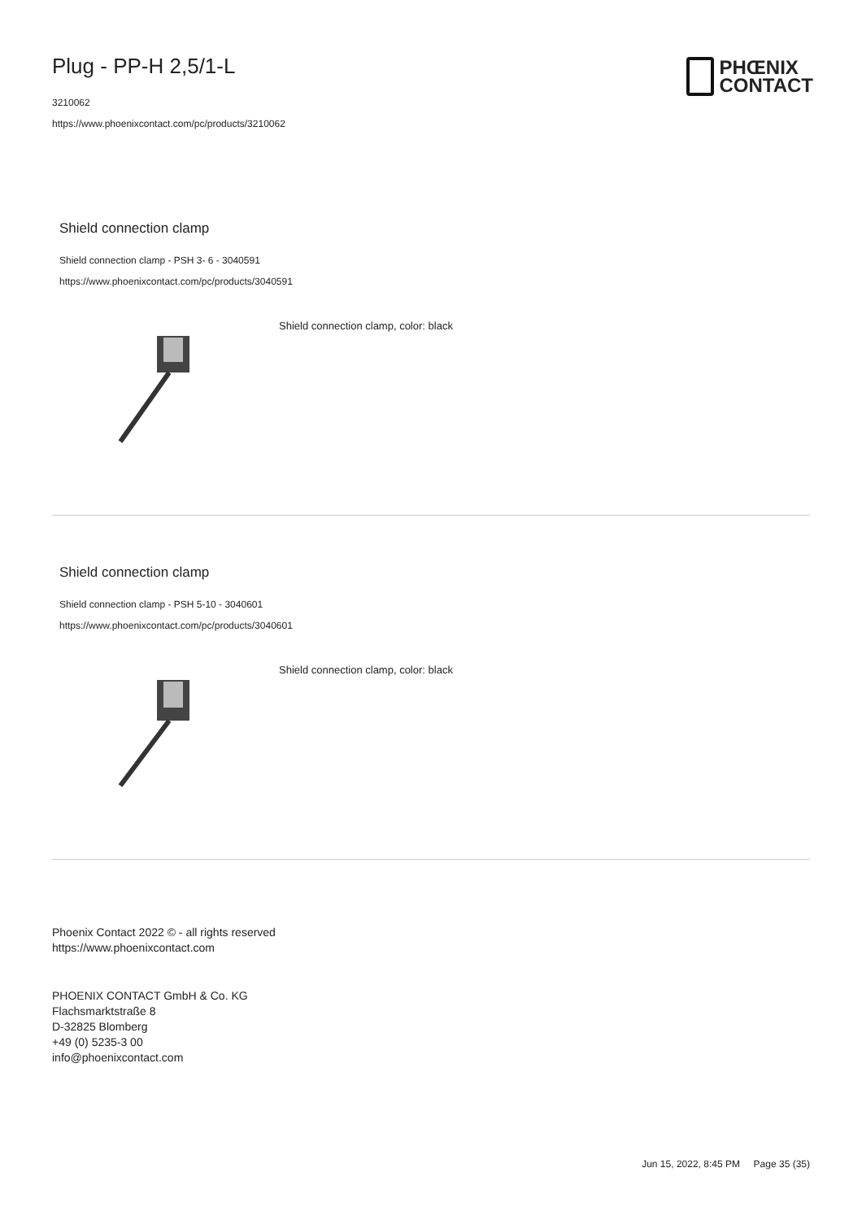PHŒNIX
CONTACT
Plug - PP-H 2,5/1-L
3210062
https://www.phoenixcontact.com/pc/products/3210062
Shield connection clamp
Shield connection clamp - PSH 3- 6 - 3040591
https://www.phoenixcontact.com/pc/products/3040591
Shield connection clamp, color: black
Shield connection clamp
Shield connection clamp - PSH 5-10 - 3040601
https://www.phoenixcontact.com/pc/products/3040601
Shield connection clamp, color: black
Phoenix Contact 2022 © - all rights reserved
https://www.phoenixcontact.com
PHOENIX CONTACT GmbH & Co. KG
Flachsmarktstraße 8
D-32825 Blomberg
+49 (0) 5235-3 00
info@phoenixcontact.com
Jun 15, 2022, 8:45 PM Page 35 (35)